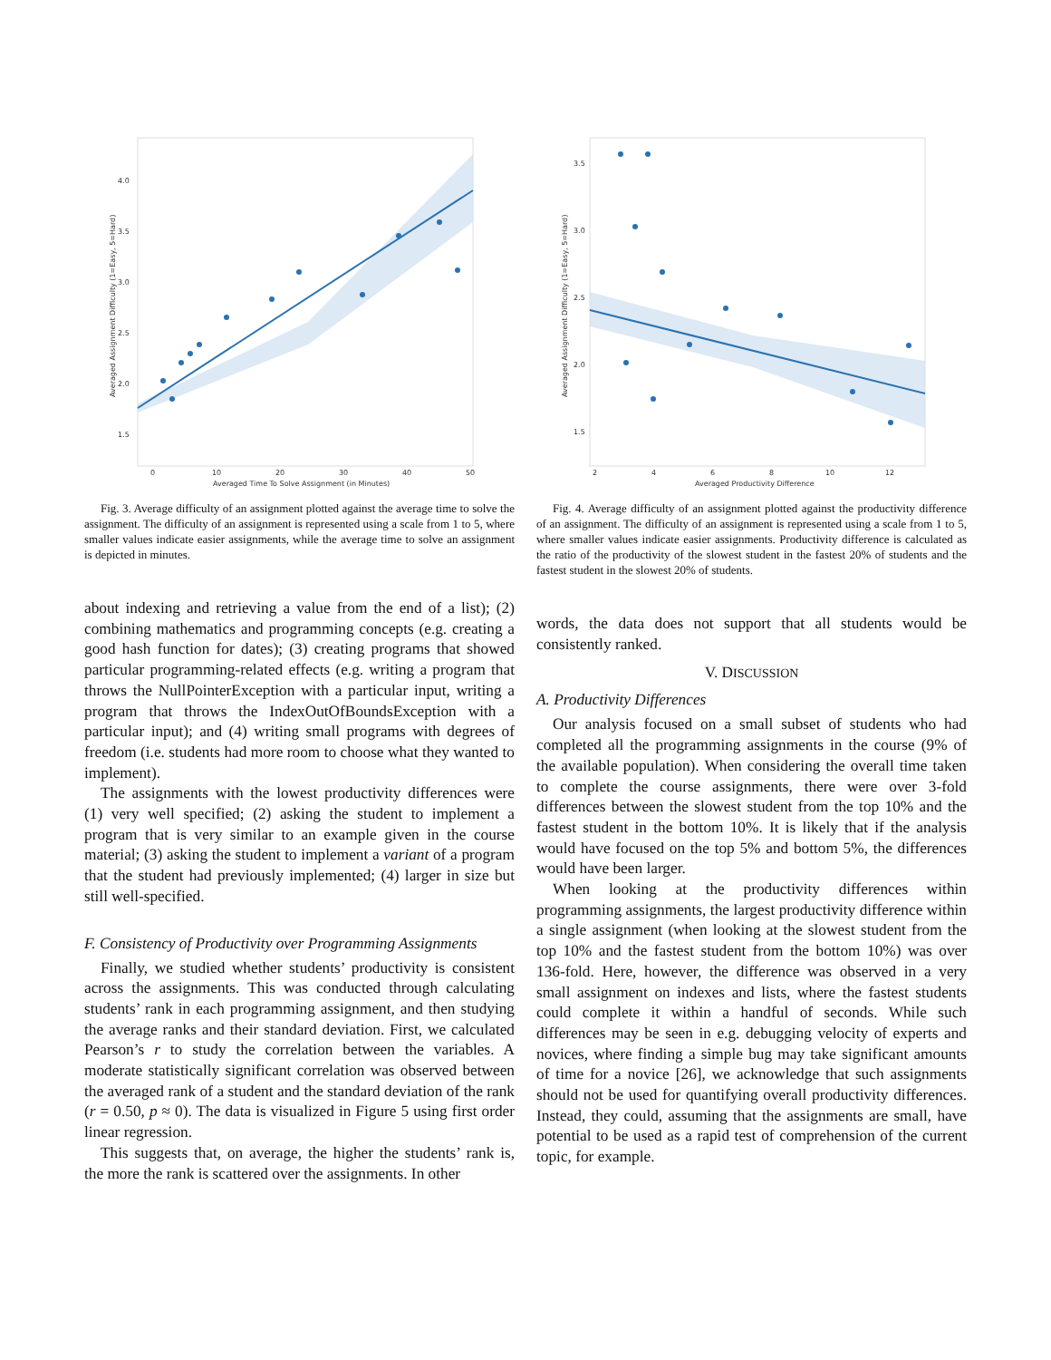4.0
3.5
3.0
2.5
2.0
1.5
0
10
20
30
40
50
Averaged Time To Solve Assignment (in Minutes)
Averaged Assignment Difficulty (1=Easy, 5=Hard)
Fig. 3. Average difficulty of an assignment plotted against the average time to solve the assignment. The difficulty of an assignment is represented using a scale from 1 to 5, where smaller values indicate easier assignments, while the average time to solve an assignment is depicted in minutes.
about indexing and retrieving a value from the end of a list); (2) combining mathematics and programming concepts (e.g. creating a good hash function for dates); (3) creating programs that showed particular programming-related effects (e.g. writing a program that throws the NullPointerException with a particular input, writing a program that throws the IndexOutOfBoundsException with a particular input); and (4) writing small programs with degrees of freedom (i.e. students had more room to choose what they wanted to implement).
The assignments with the lowest productivity differences were (1) very well specified; (2) asking the student to implement a program that is very similar to an example given in the course material; (3) asking the student to implement a variant of a program that the student had previously implemented; (4) larger in size but still well-specified.
F. Consistency of Productivity over Programming Assignments
Finally, we studied whether students’ productivity is consistent across the assignments. This was conducted through calculating students’ rank in each programming assignment, and then studying the average ranks and their standard deviation. First, we calculated Pearson’s r to study the correlation between the variables. A moderate statistically significant correlation was observed between the averaged rank of a student and the standard deviation of the rank (r = 0.50, p ≈ 0). The data is visualized in Figure 5 using first order linear regression.
This suggests that, on average, the higher the students’ rank is, the more the rank is scattered over the assignments. In other
3.5
3.0
2.5
2.0
1.5
2
4
6
8
10
12
Averaged Productivity Difference
Averaged Assignment Difficulty (1=Easy, 5=Hard)
Fig. 4. Average difficulty of an assignment plotted against the productivity difference of an assignment. The difficulty of an assignment is represented using a scale from 1 to 5, where smaller values indicate easier assignments. Productivity difference is calculated as the ratio of the productivity of the slowest student in the fastest 20% of students and the fastest student in the slowest 20% of students.
words, the data does not support that all students would be consistently ranked.
V. DISCUSSION
A. Productivity Differences
Our analysis focused on a small subset of students who had completed all the programming assignments in the course (9% of the available population). When considering the overall time taken to complete the course assignments, there were over 3-fold differences between the slowest student from the top 10% and the fastest student in the bottom 10%. It is likely that if the analysis would have focused on the top 5% and bottom 5%, the differences would have been larger.
When looking at the productivity differences within programming assignments, the largest productivity difference within a single assignment (when looking at the slowest student from the top 10% and the fastest student from the bottom 10%) was over 136-fold. Here, however, the difference was observed in a very small assignment on indexes and lists, where the fastest students could complete it within a handful of seconds. While such differences may be seen in e.g. debugging velocity of experts and novices, where finding a simple bug may take significant amounts of time for a novice [26], we acknowledge that such assignments should not be used for quantifying overall productivity differences. Instead, they could, assuming that the assignments are small, have potential to be used as a rapid test of comprehension of the current topic, for example.